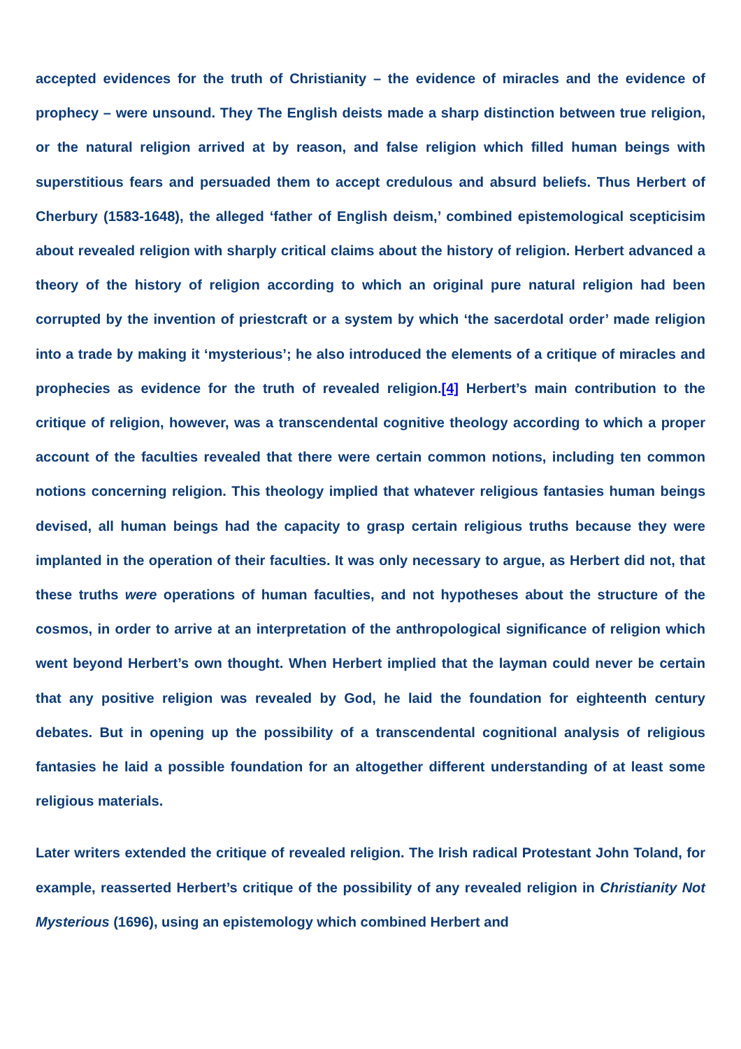accepted evidences for the truth of Christianity – the evidence of miracles and the evidence of prophecy – were unsound. They The English deists made a sharp distinction between true religion, or the natural religion arrived at by reason, and false religion which filled human beings with superstitious fears and persuaded them to accept credulous and absurd beliefs. Thus Herbert of Cherbury (1583-1648), the alleged ‘father of English deism,’ combined epistemological scepticisim about revealed religion with sharply critical claims about the history of religion. Herbert advanced a theory of the history of religion according to which an original pure natural religion had been corrupted by the invention of priestcraft or a system by which ‘the sacerdotal order’ made religion into a trade by making it ‘mysterious’; he also introduced the elements of a critique of miracles and prophecies as evidence for the truth of revealed religion.[4] Herbert’s main contribution to the critique of religion, however, was a transcendental cognitive theology according to which a proper account of the faculties revealed that there were certain common notions, including ten common notions concerning religion. This theology implied that whatever religious fantasies human beings devised, all human beings had the capacity to grasp certain religious truths because they were implanted in the operation of their faculties. It was only necessary to argue, as Herbert did not, that these truths were operations of human faculties, and not hypotheses about the structure of the cosmos, in order to arrive at an interpretation of the anthropological significance of religion which went beyond Herbert’s own thought. When Herbert implied that the layman could never be certain that any positive religion was revealed by God, he laid the foundation for eighteenth century debates. But in opening up the possibility of a transcendental cognitional analysis of religious fantasies he laid a possible foundation for an altogether different understanding of at least some religious materials.
Later writers extended the critique of revealed religion. The Irish radical Protestant John Toland, for example, reasserted Herbert’s critique of the possibility of any revealed religion in Christianity Not Mysterious (1696), using an epistemology which combined Herbert and